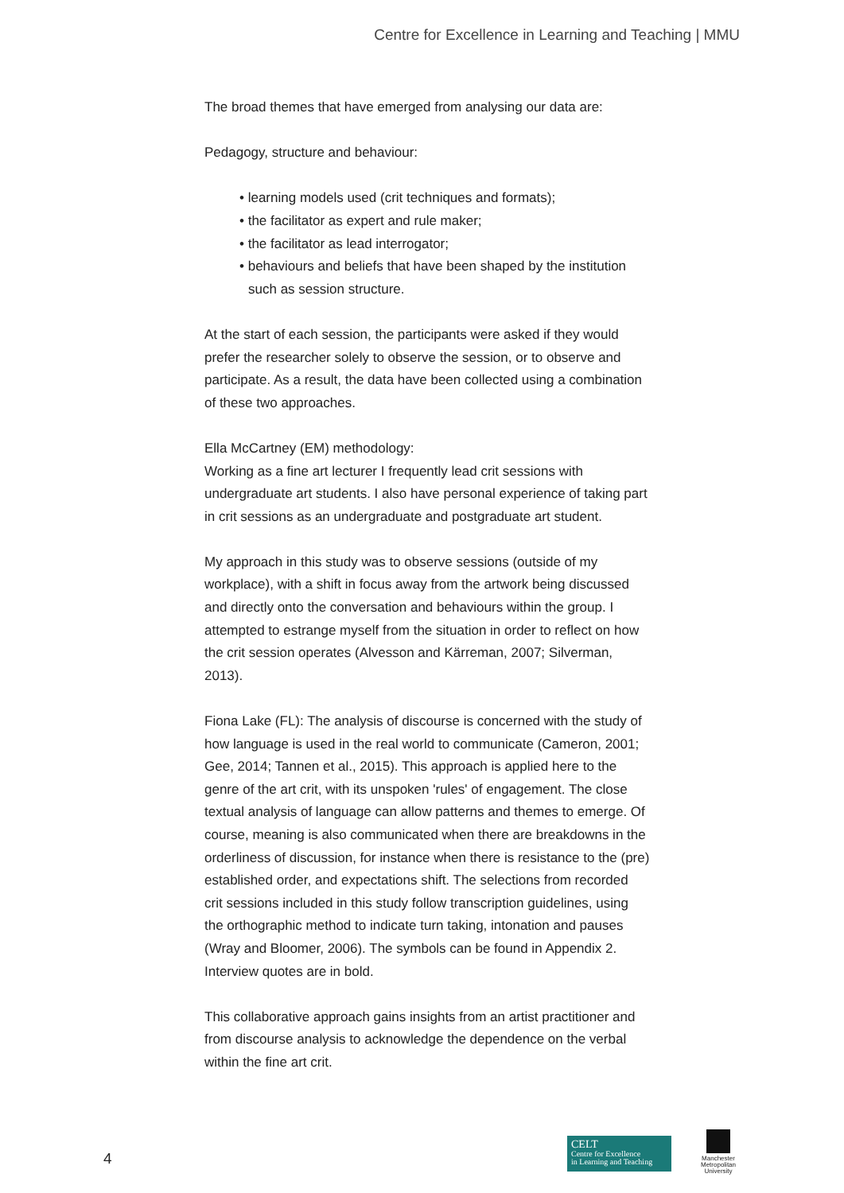Centre for Excellence in Learning and Teaching | MMU
The broad themes that have emerged from analysing our data are:
Pedagogy, structure and behaviour:
• learning models used (crit techniques and formats);
• the facilitator as expert and rule maker;
• the facilitator as lead interrogator;
• behaviours and beliefs that have been shaped by the institution such as session structure.
At the start of each session, the participants were asked if they would prefer the researcher solely to observe the session, or to observe and participate. As a result, the data have been collected using a combination of these two approaches.
Ella McCartney (EM) methodology:
Working as a fine art lecturer I frequently lead crit sessions with undergraduate art students. I also have personal experience of taking part in crit sessions as an undergraduate and postgraduate art student.
My approach in this study was to observe sessions (outside of my workplace), with a shift in focus away from the artwork being discussed and directly onto the conversation and behaviours within the group. I attempted to estrange myself from the situation in order to reflect on how the crit session operates (Alvesson and Kärreman, 2007; Silverman, 2013).
Fiona Lake (FL): The analysis of discourse is concerned with the study of how language is used in the real world to communicate (Cameron, 2001; Gee, 2014; Tannen et al., 2015). This approach is applied here to the genre of the art crit, with its unspoken 'rules' of engagement. The close textual analysis of language can allow patterns and themes to emerge. Of course, meaning is also communicated when there are breakdowns in the orderliness of discussion, for instance when there is resistance to the (pre) established order, and expectations shift. The selections from recorded crit sessions included in this study follow transcription guidelines, using the orthographic method to indicate turn taking, intonation and pauses (Wray and Bloomer, 2006). The symbols can be found in Appendix 2. Interview quotes are in bold.
This collaborative approach gains insights from an artist practitioner and from discourse analysis to acknowledge the dependence on the verbal within the fine art crit.
4
CELT
Centre for Excellence
in Learning and Teaching
Manchester
Metropolitan
University